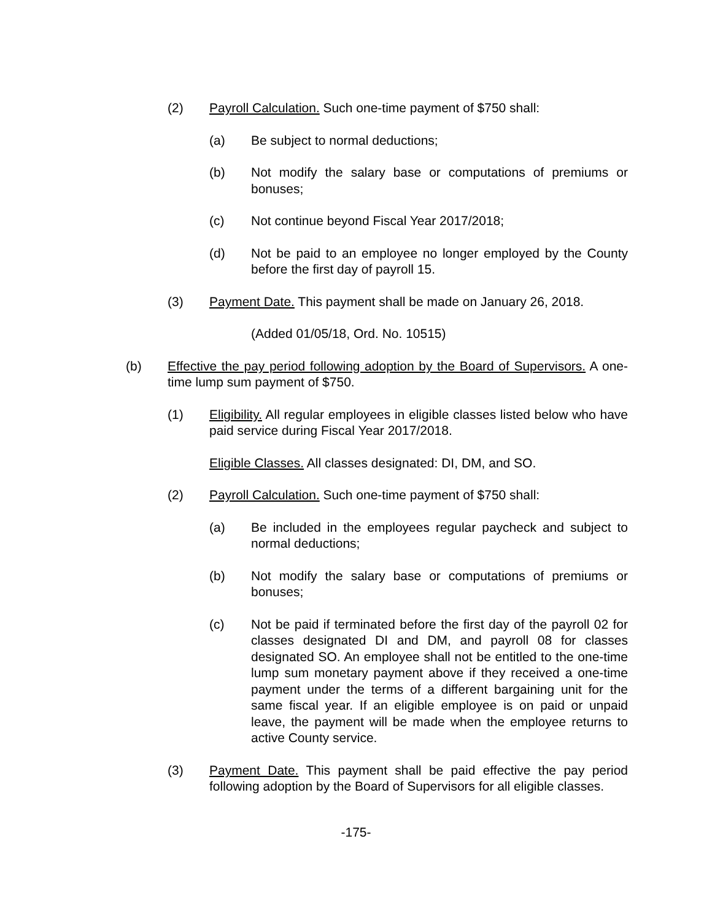(2) Payroll Calculation. Such one-time payment of $750 shall:
(a) Be subject to normal deductions;
(b) Not modify the salary base or computations of premiums or bonuses;
(c) Not continue beyond Fiscal Year 2017/2018;
(d) Not be paid to an employee no longer employed by the County before the first day of payroll 15.
(3) Payment Date. This payment shall be made on January 26, 2018.
(Added 01/05/18, Ord. No. 10515)
(b) Effective the pay period following adoption by the Board of Supervisors. A one-time lump sum payment of $750.
(1) Eligibility. All regular employees in eligible classes listed below who have paid service during Fiscal Year 2017/2018.
Eligible Classes. All classes designated: DI, DM, and SO.
(2) Payroll Calculation. Such one-time payment of $750 shall:
(a) Be included in the employees regular paycheck and subject to normal deductions;
(b) Not modify the salary base or computations of premiums or bonuses;
(c) Not be paid if terminated before the first day of the payroll 02 for classes designated DI and DM, and payroll 08 for classes designated SO. An employee shall not be entitled to the one-time lump sum monetary payment above if they received a one-time payment under the terms of a different bargaining unit for the same fiscal year. If an eligible employee is on paid or unpaid leave, the payment will be made when the employee returns to active County service.
(3) Payment Date. This payment shall be paid effective the pay period following adoption by the Board of Supervisors for all eligible classes.
-175-